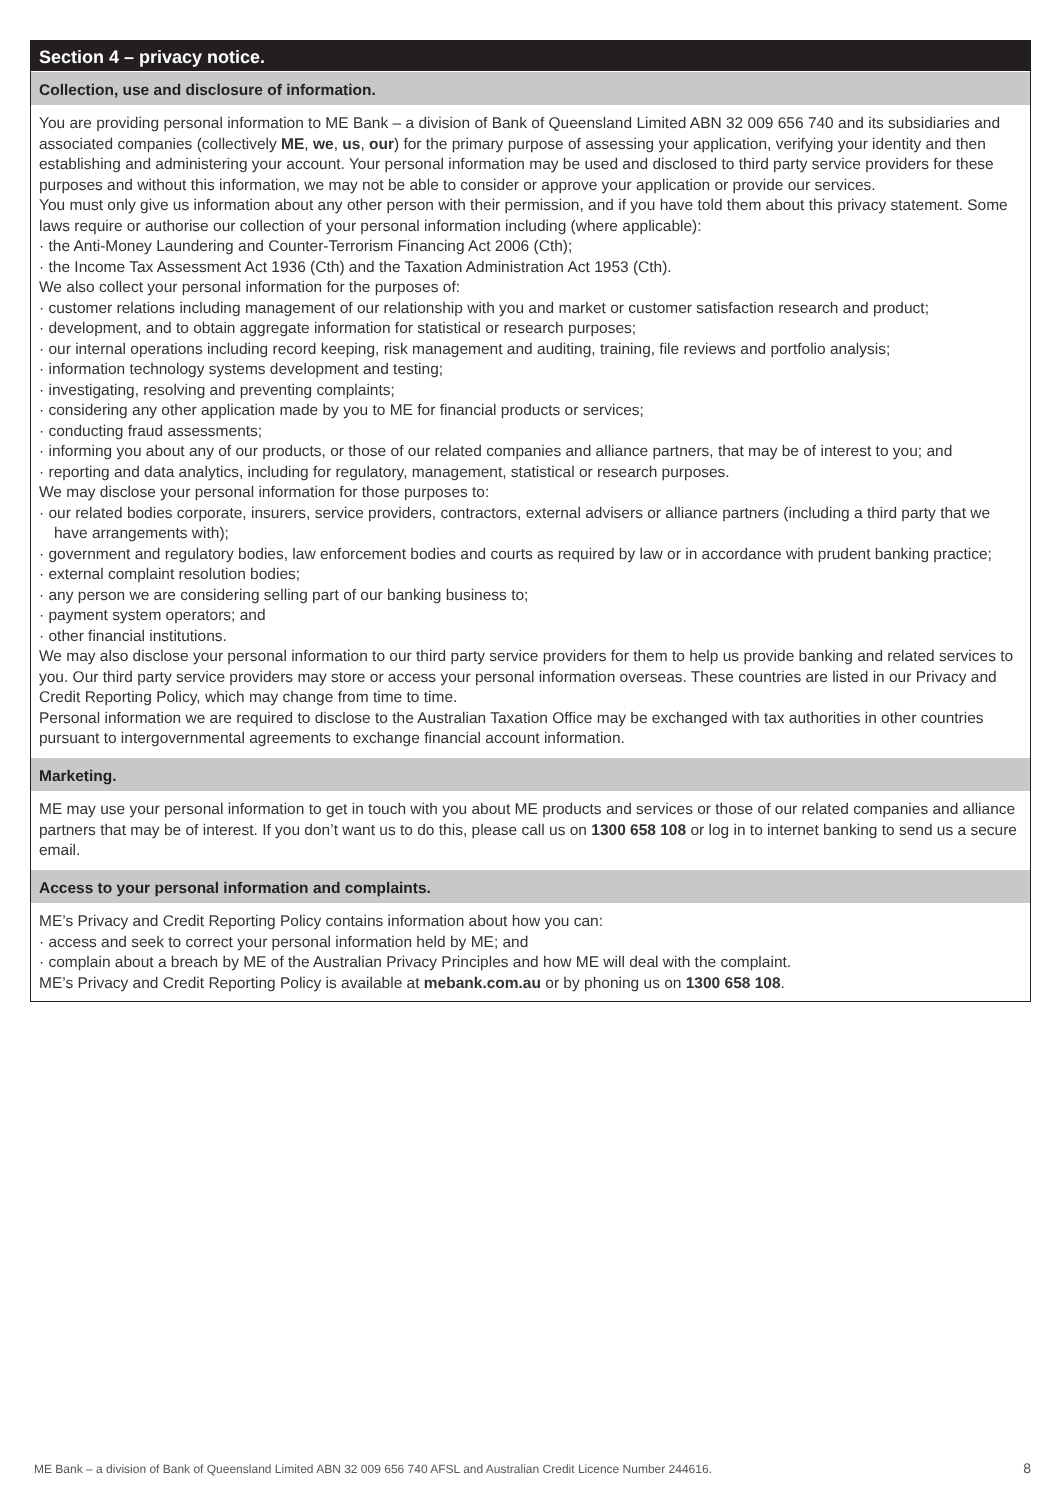Section 4 – privacy notice.
Collection, use and disclosure of information.
You are providing personal information to ME Bank – a division of Bank of Queensland Limited ABN 32 009 656 740 and its subsidiaries and associated companies (collectively ME, we, us, our) for the primary purpose of assessing your application, verifying your identity and then establishing and administering your account. Your personal information may be used and disclosed to third party service providers for these purposes and without this information, we may not be able to consider or approve your application or provide our services.
You must only give us information about any other person with their permission, and if you have told them about this privacy statement. Some laws require or authorise our collection of your personal information including (where applicable):
· the Anti-Money Laundering and Counter-Terrorism Financing Act 2006 (Cth);
· the Income Tax Assessment Act 1936 (Cth) and the Taxation Administration Act 1953 (Cth).
We also collect your personal information for the purposes of:
· customer relations including management of our relationship with you and market or customer satisfaction research and product;
· development, and to obtain aggregate information for statistical or research purposes;
· our internal operations including record keeping, risk management and auditing, training, file reviews and portfolio analysis;
· information technology systems development and testing;
· investigating, resolving and preventing complaints;
· considering any other application made by you to ME for financial products or services;
· conducting fraud assessments;
· informing you about any of our products, or those of our related companies and alliance partners, that may be of interest to you; and
· reporting and data analytics, including for regulatory, management, statistical or research purposes.
We may disclose your personal information for those purposes to:
· our related bodies corporate, insurers, service providers, contractors, external advisers or alliance partners (including a third party that we have arrangements with);
· government and regulatory bodies, law enforcement bodies and courts as required by law or in accordance with prudent banking practice;
· external complaint resolution bodies;
· any person we are considering selling part of our banking business to;
· payment system operators; and
· other financial institutions.
We may also disclose your personal information to our third party service providers for them to help us provide banking and related services to you. Our third party service providers may store or access your personal information overseas. These countries are listed in our Privacy and Credit Reporting Policy, which may change from time to time.
Personal information we are required to disclose to the Australian Taxation Office may be exchanged with tax authorities in other countries pursuant to intergovernmental agreements to exchange financial account information.
Marketing.
ME may use your personal information to get in touch with you about ME products and services or those of our related companies and alliance partners that may be of interest. If you don’t want us to do this, please call us on 1300 658 108 or log in to internet banking to send us a secure email.
Access to your personal information and complaints.
ME’s Privacy and Credit Reporting Policy contains information about how you can:
· access and seek to correct your personal information held by ME; and
· complain about a breach by ME of the Australian Privacy Principles and how ME will deal with the complaint.
ME’s Privacy and Credit Reporting Policy is available at mebank.com.au or by phoning us on 1300 658 108.
ME Bank – a division of Bank of Queensland Limited ABN 32 009 656 740 AFSL and Australian Credit Licence Number 244616.
8